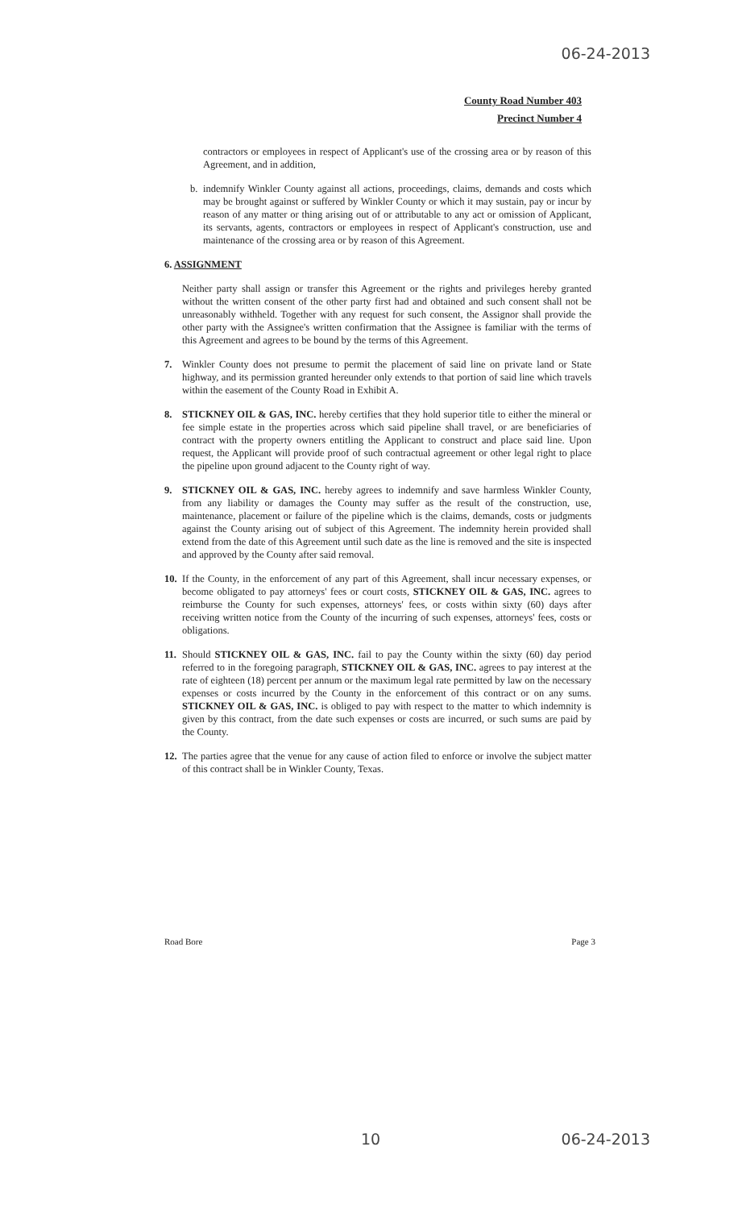06-24-2013
County Road Number 403
Precinct Number 4
contractors or employees in respect of Applicant's use of the crossing area or by reason of this Agreement, and in addition,
b. indemnify Winkler County against all actions, proceedings, claims, demands and costs which may be brought against or suffered by Winkler County or which it may sustain, pay or incur by reason of any matter or thing arising out of or attributable to any act or omission of Applicant, its servants, agents, contractors or employees in respect of Applicant's construction, use and maintenance of the crossing area or by reason of this Agreement.
6. ASSIGNMENT
Neither party shall assign or transfer this Agreement or the rights and privileges hereby granted without the written consent of the other party first had and obtained and such consent shall not be unreasonably withheld. Together with any request for such consent, the Assignor shall provide the other party with the Assignee's written confirmation that the Assignee is familiar with the terms of this Agreement and agrees to be bound by the terms of this Agreement.
7. Winkler County does not presume to permit the placement of said line on private land or State highway, and its permission granted hereunder only extends to that portion of said line which travels within the easement of the County Road in Exhibit A.
8. STICKNEY OIL & GAS, INC. hereby certifies that they hold superior title to either the mineral or fee simple estate in the properties across which said pipeline shall travel, or are beneficiaries of contract with the property owners entitling the Applicant to construct and place said line. Upon request, the Applicant will provide proof of such contractual agreement or other legal right to place the pipeline upon ground adjacent to the County right of way.
9. STICKNEY OIL & GAS, INC. hereby agrees to indemnify and save harmless Winkler County, from any liability or damages the County may suffer as the result of the construction, use, maintenance, placement or failure of the pipeline which is the claims, demands, costs or judgments against the County arising out of subject of this Agreement. The indemnity herein provided shall extend from the date of this Agreement until such date as the line is removed and the site is inspected and approved by the County after said removal.
10.
If the County, in the enforcement of any part of this Agreement, shall incur necessary expenses, or become obligated to pay attorneys' fees or court costs, STICKNEY OIL & GAS, INC. agrees to reimburse the County for such expenses, attorneys' fees, or costs within sixty (60) days after receiving written notice from the County of the incurring of such expenses, attorneys' fees, costs or obligations.
11.
Should STICKNEY OIL & GAS, INC. fail to pay the County within the sixty (60) day period referred to in the foregoing paragraph, STICKNEY OIL & GAS, INC. agrees to pay interest at the rate of eighteen (18) percent per annum or the maximum legal rate permitted by law on the necessary expenses or costs incurred by the County in the enforcement of this contract or on any sums. STICKNEY OIL & GAS, INC. is obliged to pay with respect to the matter to which indemnity is given by this contract, from the date such expenses or costs are incurred, or such sums are paid by the County.
12.
The parties agree that the venue for any cause of action filed to enforce or involve the subject matter of this contract shall be in Winkler County, Texas.
Road Bore Page 3
10 06-24-2013